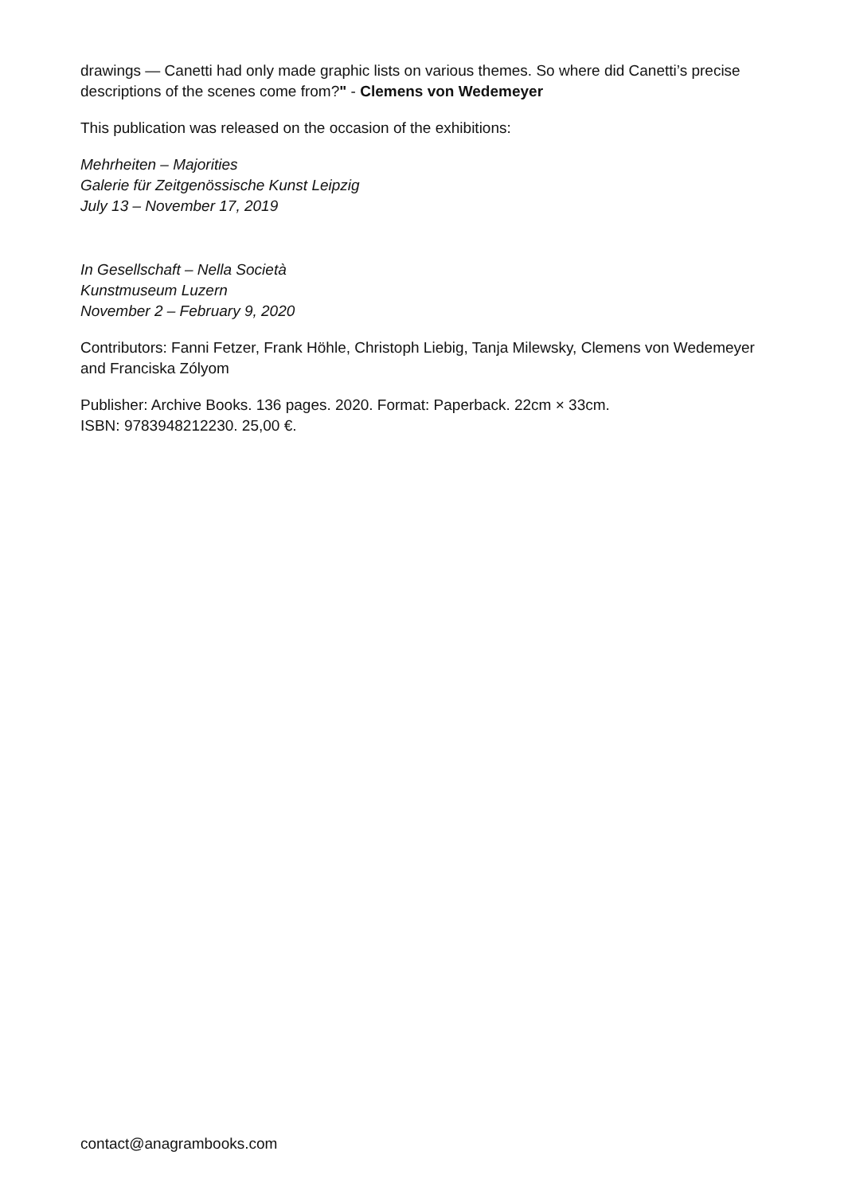drawings — Canetti had only made graphic lists on various themes. So where did Canetti’s precise descriptions of the scenes come from?" - Clemens von Wedemeyer
This publication was released on the occasion of the exhibitions:
Mehrheiten – Majorities
Galerie für Zeitgenössische Kunst Leipzig
July 13 – November 17, 2019
In Gesellschaft – Nella Società
Kunstmuseum Luzern
November 2 – February 9, 2020
Contributors: Fanni Fetzer, Frank Höhle, Christoph Liebig, Tanja Milewsky, Clemens von Wedemeyer and Franciska Zólyom
Publisher: Archive Books. 136 pages. 2020. Format: Paperback. 22cm × 33cm.
ISBN: 9783948212230. 25,00 €.
contact@anagrambooks.com